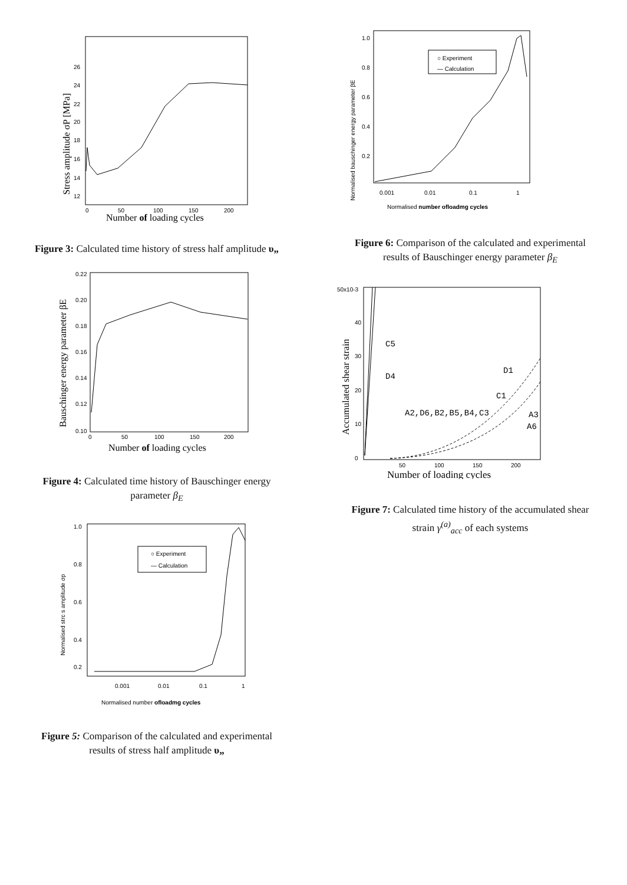26
24
22
20
18
16
14
12
0
50
100
150
200
Number of loading cycles
Stress amplitude σP [MPa]
Figure 3: Calculated time history of stress half amplitude υ„
0.22
0.20
0.18
0.16
0.14
0.12
0.10
0
50
100
150
200
Number of loading cycles
Bauschinger energy parameter βE
Figure 4: Calculated time history of Bauschinger energy parameter β<sub>E</sub>
1.0
0.8
0.6
0.4
0.2
0.001
0.01
0.1
1
Normalised number ofloadmg cycles
Normalised strc s amplitude σp
○ Experiment
— Calculation
Figure 5: Comparison of the calculated and experimental results of stress half amplitude υ„
1.0
0.8
0.6
0.4
0.2
0.001
0.01
0.1
1
Normalised number ofloadmg cycles
Normalised bauschinger energy parameter βE
○ Experiment
— Calculation
Figure 6: Comparison of the calculated and experimental results of Bauschinger energy parameter β<sub>E</sub>
50x10-3
40
30
20
10
0
50
100
150
200
Number of loading cycles
Accumulated shear strain
C5
D4
D1
C1
A2,D6,B2,B5,B4,C3
A3
A6
Figure 7: Calculated time history of the accumulated shear strain γ<sup>(a)</sup><sub>acc</sub> of each systems